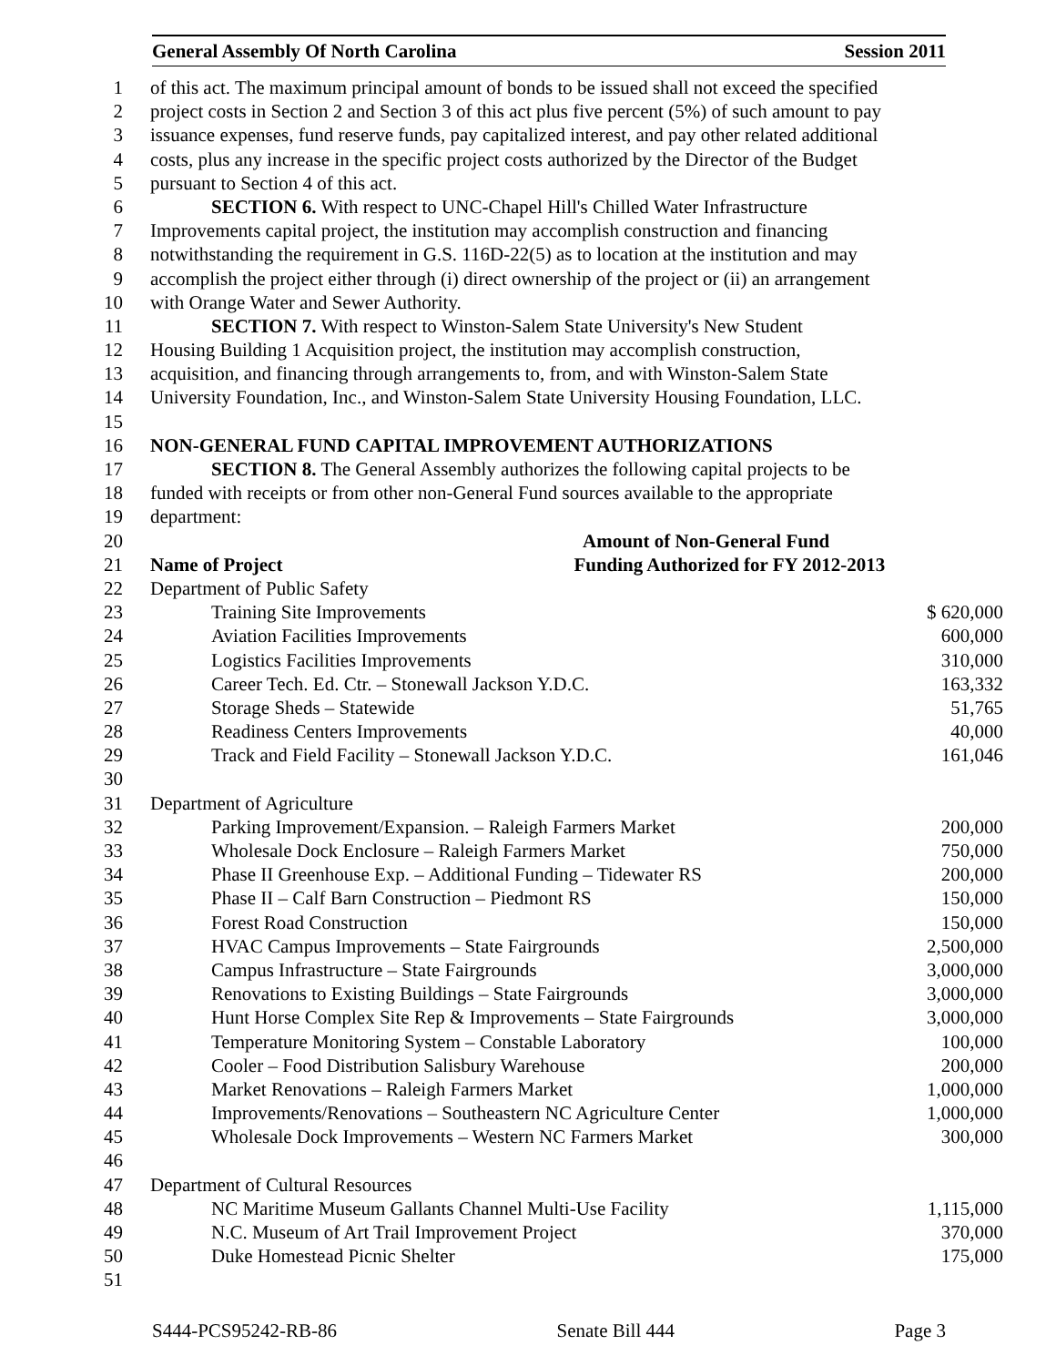General Assembly Of North Carolina Session 2011
| 1 | of this act. The maximum principal amount of bonds to be issued shall not exceed the specified | |
| 2 | project costs in Section 2 and Section 3 of this act plus five percent (5%) of such amount to pay | |
| 3 | issuance expenses, fund reserve funds, pay capitalized interest, and pay other related additional | |
| 4 | costs, plus any increase in the specific project costs authorized by the Director of the Budget | |
| 5 | pursuant to Section 4 of this act. | |
| 6 | SECTION 6. With respect to UNC-Chapel Hill's Chilled Water Infrastructure | |
| 7 | Improvements capital project, the institution may accomplish construction and financing | |
| 8 | notwithstanding the requirement in G.S. 116D-22(5) as to location at the institution and may | |
| 9 | accomplish the project either through (i) direct ownership of the project or (ii) an arrangement | |
| 10 | with Orange Water and Sewer Authority. | |
| 11 | SECTION 7. With respect to Winston-Salem State University's New Student | |
| 12 | Housing Building 1 Acquisition project, the institution may accomplish construction, | |
| 13 | acquisition, and financing through arrangements to, from, and with Winston-Salem State | |
| 14 | University Foundation, Inc., and Winston-Salem State University Housing Foundation, LLC. | |
| 15 | | |
| 16 | NON-GENERAL FUND CAPITAL IMPROVEMENT AUTHORIZATIONS | |
| 17 | SECTION 8. The General Assembly authorizes the following capital projects to be | |
| 18 | funded with receipts or from other non-General Fund sources available to the appropriate | |
| 19 | department: | |
| 20 | Amount of Non-General Fund | |
| 21 | Name of Project Funding Authorized for FY 2012-2013 | |
| 22 | Department of Public Safety | |
| 23 | Training Site Improvements | $ 620,000 |
| 24 | Aviation Facilities Improvements | 600,000 |
| 25 | Logistics Facilities Improvements | 310,000 |
| 26 | Career Tech. Ed. Ctr. – Stonewall Jackson Y.D.C. | 163,332 |
| 27 | Storage Sheds – Statewide | 51,765 |
| 28 | Readiness Centers Improvements | 40,000 |
| 29 | Track and Field Facility – Stonewall Jackson Y.D.C. | 161,046 |
| 30 | | |
| 31 | Department of Agriculture | |
| 32 | Parking Improvement/Expansion. – Raleigh Farmers Market | 200,000 |
| 33 | Wholesale Dock Enclosure – Raleigh Farmers Market | 750,000 |
| 34 | Phase II Greenhouse Exp. – Additional Funding – Tidewater RS | 200,000 |
| 35 | Phase II – Calf Barn Construction – Piedmont RS | 150,000 |
| 36 | Forest Road Construction | 150,000 |
| 37 | HVAC Campus Improvements – State Fairgrounds | 2,500,000 |
| 38 | Campus Infrastructure – State Fairgrounds | 3,000,000 |
| 39 | Renovations to Existing Buildings – State Fairgrounds | 3,000,000 |
| 40 | Hunt Horse Complex Site Rep & Improvements – State Fairgrounds | 3,000,000 |
| 41 | Temperature Monitoring System – Constable Laboratory | 100,000 |
| 42 | Cooler – Food Distribution Salisbury Warehouse | 200,000 |
| 43 | Market Renovations – Raleigh Farmers Market | 1,000,000 |
| 44 | Improvements/Renovations – Southeastern NC Agriculture Center | 1,000,000 |
| 45 | Wholesale Dock Improvements – Western NC Farmers Market | 300,000 |
| 46 | | |
| 47 | Department of Cultural Resources | |
| 48 | NC Maritime Museum Gallants Channel Multi-Use Facility | 1,115,000 |
| 49 | N.C. Museum of Art Trail Improvement Project | 370,000 |
| 50 | Duke Homestead Picnic Shelter | 175,000 |
| 51 | | |
S444-PCS95242-RB-86 Senate Bill 444 Page 3